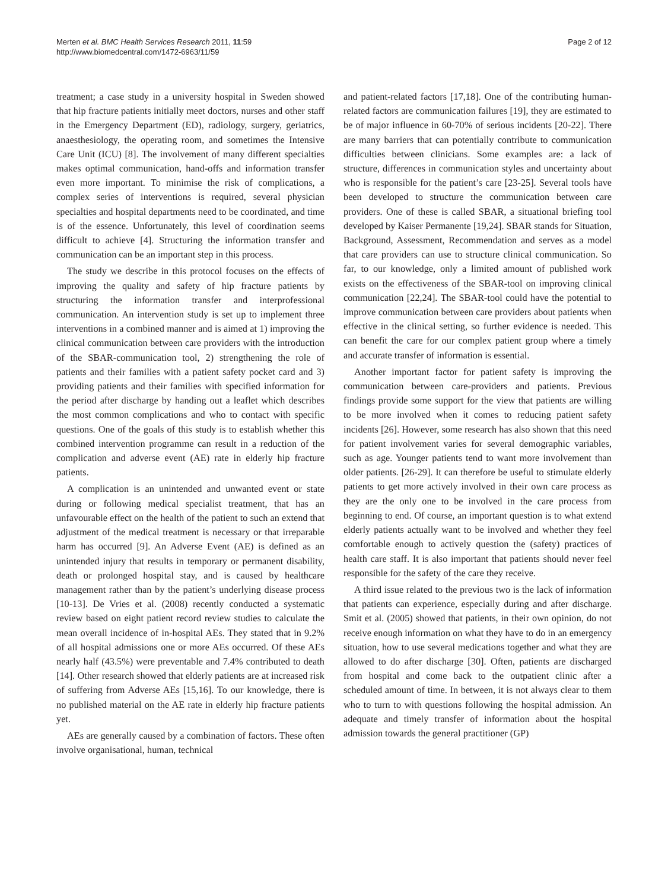Merten et al. BMC Health Services Research 2011, 11:59
http://www.biomedcentral.com/1472-6963/11/59
Page 2 of 12
treatment; a case study in a university hospital in Sweden showed that hip fracture patients initially meet doctors, nurses and other staff in the Emergency Department (ED), radiology, surgery, geriatrics, anaesthesiology, the operating room, and sometimes the Intensive Care Unit (ICU) [8]. The involvement of many different specialties makes optimal communication, hand-offs and information transfer even more important. To minimise the risk of complications, a complex series of interventions is required, several physician specialties and hospital departments need to be coordinated, and time is of the essence. Unfortunately, this level of coordination seems difficult to achieve [4]. Structuring the information transfer and communication can be an important step in this process.
The study we describe in this protocol focuses on the effects of improving the quality and safety of hip fracture patients by structuring the information transfer and interprofessional communication. An intervention study is set up to implement three interventions in a combined manner and is aimed at 1) improving the clinical communication between care providers with the introduction of the SBAR-communication tool, 2) strengthening the role of patients and their families with a patient safety pocket card and 3) providing patients and their families with specified information for the period after discharge by handing out a leaflet which describes the most common complications and who to contact with specific questions. One of the goals of this study is to establish whether this combined intervention programme can result in a reduction of the complication and adverse event (AE) rate in elderly hip fracture patients.
A complication is an unintended and unwanted event or state during or following medical specialist treatment, that has an unfavourable effect on the health of the patient to such an extend that adjustment of the medical treatment is necessary or that irreparable harm has occurred [9]. An Adverse Event (AE) is defined as an unintended injury that results in temporary or permanent disability, death or prolonged hospital stay, and is caused by healthcare management rather than by the patient’s underlying disease process [10-13]. De Vries et al. (2008) recently conducted a systematic review based on eight patient record review studies to calculate the mean overall incidence of in-hospital AEs. They stated that in 9.2% of all hospital admissions one or more AEs occurred. Of these AEs nearly half (43.5%) were preventable and 7.4% contributed to death [14]. Other research showed that elderly patients are at increased risk of suffering from Adverse AEs [15,16]. To our knowledge, there is no published material on the AE rate in elderly hip fracture patients yet.
AEs are generally caused by a combination of factors. These often involve organisational, human, technical
and patient-related factors [17,18]. One of the contributing human-related factors are communication failures [19], they are estimated to be of major influence in 60-70% of serious incidents [20-22]. There are many barriers that can potentially contribute to communication difficulties between clinicians. Some examples are: a lack of structure, differences in communication styles and uncertainty about who is responsible for the patient’s care [23-25]. Several tools have been developed to structure the communication between care providers. One of these is called SBAR, a situational briefing tool developed by Kaiser Permanente [19,24]. SBAR stands for Situation, Background, Assessment, Recommendation and serves as a model that care providers can use to structure clinical communication. So far, to our knowledge, only a limited amount of published work exists on the effectiveness of the SBAR-tool on improving clinical communication [22,24]. The SBAR-tool could have the potential to improve communication between care providers about patients when effective in the clinical setting, so further evidence is needed. This can benefit the care for our complex patient group where a timely and accurate transfer of information is essential.
Another important factor for patient safety is improving the communication between care-providers and patients. Previous findings provide some support for the view that patients are willing to be more involved when it comes to reducing patient safety incidents [26]. However, some research has also shown that this need for patient involvement varies for several demographic variables, such as age. Younger patients tend to want more involvement than older patients. [26-29]. It can therefore be useful to stimulate elderly patients to get more actively involved in their own care process as they are the only one to be involved in the care process from beginning to end. Of course, an important question is to what extend elderly patients actually want to be involved and whether they feel comfortable enough to actively question the (safety) practices of health care staff. It is also important that patients should never feel responsible for the safety of the care they receive.
A third issue related to the previous two is the lack of information that patients can experience, especially during and after discharge. Smit et al. (2005) showed that patients, in their own opinion, do not receive enough information on what they have to do in an emergency situation, how to use several medications together and what they are allowed to do after discharge [30]. Often, patients are discharged from hospital and come back to the outpatient clinic after a scheduled amount of time. In between, it is not always clear to them who to turn to with questions following the hospital admission. An adequate and timely transfer of information about the hospital admission towards the general practitioner (GP)